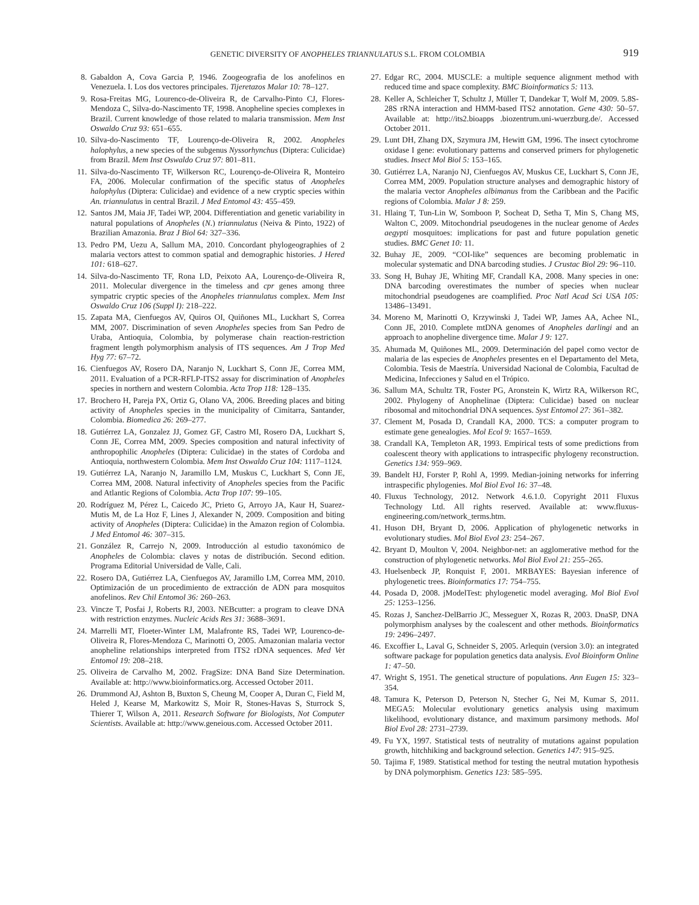GENETIC DIVERSITY OF ANOPHELES TRIANNULATUS S.L. FROM COLOMBIA 919
8. Gabaldon A, Cova Garcia P, 1946. Zoogeografia de los anofelinos en Venezuela. I. Los dos vectores principales. Tijeretazos Malar 10: 78–127.
9. Rosa-Freitas MG, Lourenco-de-Oliveira R, de Carvalho-Pinto CJ, Flores-Mendoza C, Silva-do-Nascimento TF, 1998. Anopheline species complexes in Brazil. Current knowledge of those related to malaria transmission. Mem Inst Oswaldo Cruz 93: 651–655.
10. Silva-do-Nascimento TF, Lourenço-de-Oliveira R, 2002. Anopheles halophylus, a new species of the subgenus Nyssorhynchus (Diptera: Culicidae) from Brazil. Mem Inst Oswaldo Cruz 97: 801–811.
11. Silva-do-Nascimento TF, Wilkerson RC, Lourenço-de-Oliveira R, Monteiro FA, 2006. Molecular confirmation of the specific status of Anopheles halophylus (Diptera: Culicidae) and evidence of a new cryptic species within An. triannulatus in central Brazil. J Med Entomol 43: 455–459.
12. Santos JM, Maia JF, Tadei WP, 2004. Differentiation and genetic variability in natural populations of Anopheles (N.) triannulatus (Neiva & Pinto, 1922) of Brazilian Amazonia. Braz J Biol 64: 327–336.
13. Pedro PM, Uezu A, Sallum MA, 2010. Concordant phylogeographies of 2 malaria vectors attest to common spatial and demographic histories. J Hered 101: 618–627.
14. Silva-do-Nascimento TF, Rona LD, Peixoto AA, Lourenço-de-Oliveira R, 2011. Molecular divergence in the timeless and cpr genes among three sympatric cryptic species of the Anopheles triannulatus complex. Mem Inst Oswaldo Cruz 106 (Suppl I): 218–222.
15. Zapata MA, Cienfuegos AV, Quiros OI, Quiñones ML, Luckhart S, Correa MM, 2007. Discrimination of seven Anopheles species from San Pedro de Uraba, Antioquia, Colombia, by polymerase chain reaction-restriction fragment length polymorphism analysis of ITS sequences. Am J Trop Med Hyg 77: 67–72.
16. Cienfuegos AV, Rosero DA, Naranjo N, Luckhart S, Conn JE, Correa MM, 2011. Evaluation of a PCR-RFLP-ITS2 assay for discrimination of Anopheles species in northern and western Colombia. Acta Trop 118: 128–135.
17. Brochero H, Pareja PX, Ortiz G, Olano VA, 2006. Breeding places and biting activity of Anopheles species in the municipality of Cimitarra, Santander, Colombia. Biomedica 26: 269–277.
18. Gutiérrez LA, Gonzalez JJ, Gomez GF, Castro MI, Rosero DA, Luckhart S, Conn JE, Correa MM, 2009. Species composition and natural infectivity of anthropophilic Anopheles (Diptera: Culicidae) in the states of Cordoba and Antioquia, northwestern Colombia. Mem Inst Oswaldo Cruz 104: 1117–1124.
19. Gutiérrez LA, Naranjo N, Jaramillo LM, Muskus C, Luckhart S, Conn JE, Correa MM, 2008. Natural infectivity of Anopheles species from the Pacific and Atlantic Regions of Colombia. Acta Trop 107: 99–105.
20. Rodríguez M, Pérez L, Caicedo JC, Prieto G, Arroyo JA, Kaur H, Suarez-Mutis M, de La Hoz F, Lines J, Alexander N, 2009. Composition and biting activity of Anopheles (Diptera: Culicidae) in the Amazon region of Colombia. J Med Entomol 46: 307–315.
21. González R, Carrejo N, 2009. Introducción al estudio taxonómico de Anopheles de Colombia: claves y notas de distribución. Second edition. Programa Editorial Universidad de Valle, Cali.
22. Rosero DA, Gutiérrez LA, Cienfuegos AV, Jaramillo LM, Correa MM, 2010. Optimización de un procedimiento de extracción de ADN para mosquitos anofelinos. Rev Chil Entomol 36: 260–263.
23. Vincze T, Posfai J, Roberts RJ, 2003. NEBcutter: a program to cleave DNA with restriction enzymes. Nucleic Acids Res 31: 3688–3691.
24. Marrelli MT, Floeter-Winter LM, Malafronte RS, Tadei WP, Lourenco-de-Oliveira R, Flores-Mendoza C, Marinotti O, 2005. Amazonian malaria vector anopheline relationships interpreted from ITS2 rDNA sequences. Med Vet Entomol 19: 208–218.
25. Oliveira de Carvalho M, 2002. FragSize: DNA Band Size Determination. Available at: http://www.bioinformatics.org. Accessed October 2011.
26. Drummond AJ, Ashton B, Buxton S, Cheung M, Cooper A, Duran C, Field M, Heled J, Kearse M, Markowitz S, Moir R, Stones-Havas S, Sturrock S, Thierer T, Wilson A, 2011. Research Software for Biologists, Not Computer Scientists. Available at: http://www.geneious.com. Accessed October 2011.
27. Edgar RC, 2004. MUSCLE: a multiple sequence alignment method with reduced time and space complexity. BMC Bioinformatics 5: 113.
28. Keller A, Schleicher T, Schultz J, Müller T, Dandekar T, Wolf M, 2009. 5.8S-28S rRNA interaction and HMM-based ITS2 annotation. Gene 430: 50–57. Available at: http://its2.bioapps .biozentrum.uni-wuerzburg.de/. Accessed October 2011.
29. Lunt DH, Zhang DX, Szymura JM, Hewitt GM, 1996. The insect cytochrome oxidase I gene: evolutionary patterns and conserved primers for phylogenetic studies. Insect Mol Biol 5: 153–165.
30. Gutiérrez LA, Naranjo NJ, Cienfuegos AV, Muskus CE, Luckhart S, Conn JE, Correa MM, 2009. Population structure analyses and demographic history of the malaria vector Anopheles albimanus from the Caribbean and the Pacific regions of Colombia. Malar J 8: 259.
31. Hlaing T, Tun-Lin W, Somboon P, Socheat D, Setha T, Min S, Chang MS, Walton C, 2009. Mitochondrial pseudogenes in the nuclear genome of Aedes aegypti mosquitoes: implications for past and future population genetic studies. BMC Genet 10: 11.
32. Buhay JE, 2009. “COI-like” sequences are becoming problematic in molecular systematic and DNA barcoding studies. J Crustac Biol 29: 96–110.
33. Song H, Buhay JE, Whiting MF, Crandall KA, 2008. Many species in one: DNA barcoding overestimates the number of species when nuclear mitochondrial pseudogenes are coamplified. Proc Natl Acad Sci USA 105: 13486–13491.
34. Moreno M, Marinotti O, Krzywinski J, Tadei WP, James AA, Achee NL, Conn JE, 2010. Complete mtDNA genomes of Anopheles darlingi and an approach to anopheline divergence time. Malar J 9: 127.
35. Ahumada M, Quiñones ML, 2009. Determinación del papel como vector de malaria de las especies de Anopheles presentes en el Departamento del Meta, Colombia. Tesis de Maestría. Universidad Nacional de Colombia, Facultad de Medicina, Infecciones y Salud en el Trópico.
36. Sallum MA, Schultz TR, Foster PG, Aronstein K, Wirtz RA, Wilkerson RC, 2002. Phylogeny of Anophelinae (Diptera: Culicidae) based on nuclear ribosomal and mitochondrial DNA sequences. Syst Entomol 27: 361–382.
37. Clement M, Posada D, Crandall KA, 2000. TCS: a computer program to estimate gene genealogies. Mol Ecol 9: 1657–1659.
38. Crandall KA, Templeton AR, 1993. Empirical tests of some predictions from coalescent theory with applications to intraspecific phylogeny reconstruction. Genetics 134: 959–969.
39. Bandelt HJ, Forster P, Rohl A, 1999. Median-joining networks for inferring intraspecific phylogenies. Mol Biol Evol 16: 37–48.
40. Fluxus Technology, 2012. Network 4.6.1.0. Copyright 2011 Fluxus Technology Ltd. All rights reserved. Available at: www.fluxus-engineering.com/network_terms.htm.
41. Huson DH, Bryant D, 2006. Application of phylogenetic networks in evolutionary studies. Mol Biol Evol 23: 254–267.
42. Bryant D, Moulton V, 2004. Neighbor-net: an agglomerative method for the construction of phylogenetic networks. Mol Biol Evol 21: 255–265.
43. Huelsenbeck JP, Ronquist F, 2001. MRBAYES: Bayesian inference of phylogenetic trees. Bioinformatics 17: 754–755.
44. Posada D, 2008. jModelTest: phylogenetic model averaging. Mol Biol Evol 25: 1253–1256.
45. Rozas J, Sanchez-DelBarrio JC, Messeguer X, Rozas R, 2003. DnaSP, DNA polymorphism analyses by the coalescent and other methods. Bioinformatics 19: 2496–2497.
46. Excoffier L, Laval G, Schneider S, 2005. Arlequin (version 3.0): an integrated software package for population genetics data analysis. Evol Bioinform Online 1: 47–50.
47. Wright S, 1951. The genetical structure of populations. Ann Eugen 15: 323–354.
48. Tamura K, Peterson D, Peterson N, Stecher G, Nei M, Kumar S, 2011. MEGA5: Molecular evolutionary genetics analysis using maximum likelihood, evolutionary distance, and maximum parsimony methods. Mol Biol Evol 28: 2731–2739.
49. Fu YX, 1997. Statistical tests of neutrality of mutations against population growth, hitchhiking and background selection. Genetics 147: 915–925.
50. Tajima F, 1989. Statistical method for testing the neutral mutation hypothesis by DNA polymorphism. Genetics 123: 585–595.